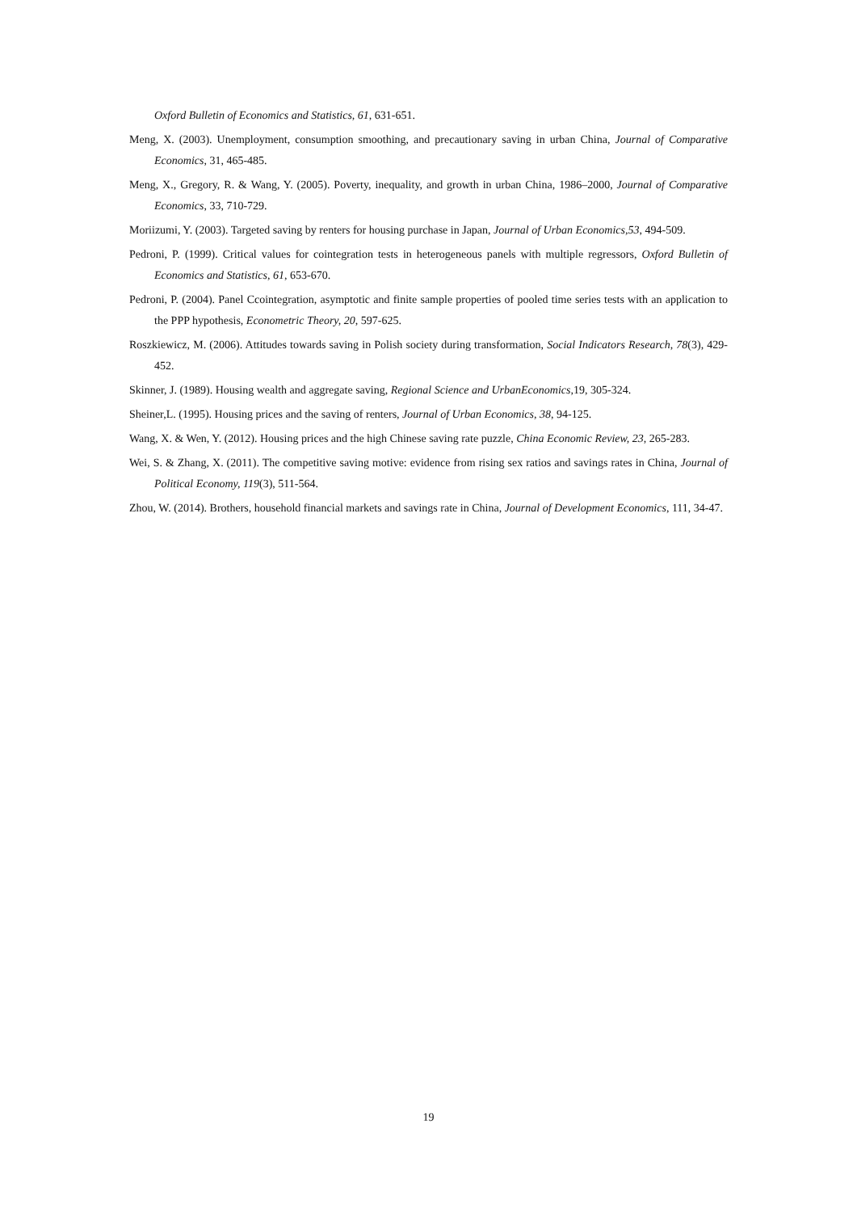Oxford Bulletin of Economics and Statistics, 61, 631-651.
Meng, X. (2003). Unemployment, consumption smoothing, and precautionary saving in urban China, Journal of Comparative Economics, 31, 465-485.
Meng, X., Gregory, R. & Wang, Y. (2005). Poverty, inequality, and growth in urban China, 1986–2000, Journal of Comparative Economics, 33, 710-729.
Moriizumi, Y. (2003). Targeted saving by renters for housing purchase in Japan, Journal of Urban Economics,53, 494-509.
Pedroni, P. (1999). Critical values for cointegration tests in heterogeneous panels with multiple regressors, Oxford Bulletin of Economics and Statistics, 61, 653-670.
Pedroni, P. (2004). Panel Ccointegration, asymptotic and finite sample properties of pooled time series tests with an application to the PPP hypothesis, Econometric Theory, 20, 597-625.
Roszkiewicz, M. (2006). Attitudes towards saving in Polish society during transformation, Social Indicators Research, 78(3), 429-452.
Skinner, J. (1989). Housing wealth and aggregate saving, Regional Science and UrbanEconomics, 19, 305-324.
Sheiner,L. (1995). Housing prices and the saving of renters, Journal of Urban Economics, 38, 94-125.
Wang, X. & Wen, Y. (2012). Housing prices and the high Chinese saving rate puzzle, China Economic Review, 23, 265-283.
Wei, S. & Zhang, X. (2011). The competitive saving motive: evidence from rising sex ratios and savings rates in China, Journal of Political Economy, 119(3), 511-564.
Zhou, W. (2014). Brothers, household financial markets and savings rate in China, Journal of Development Economics, 111, 34-47.
19